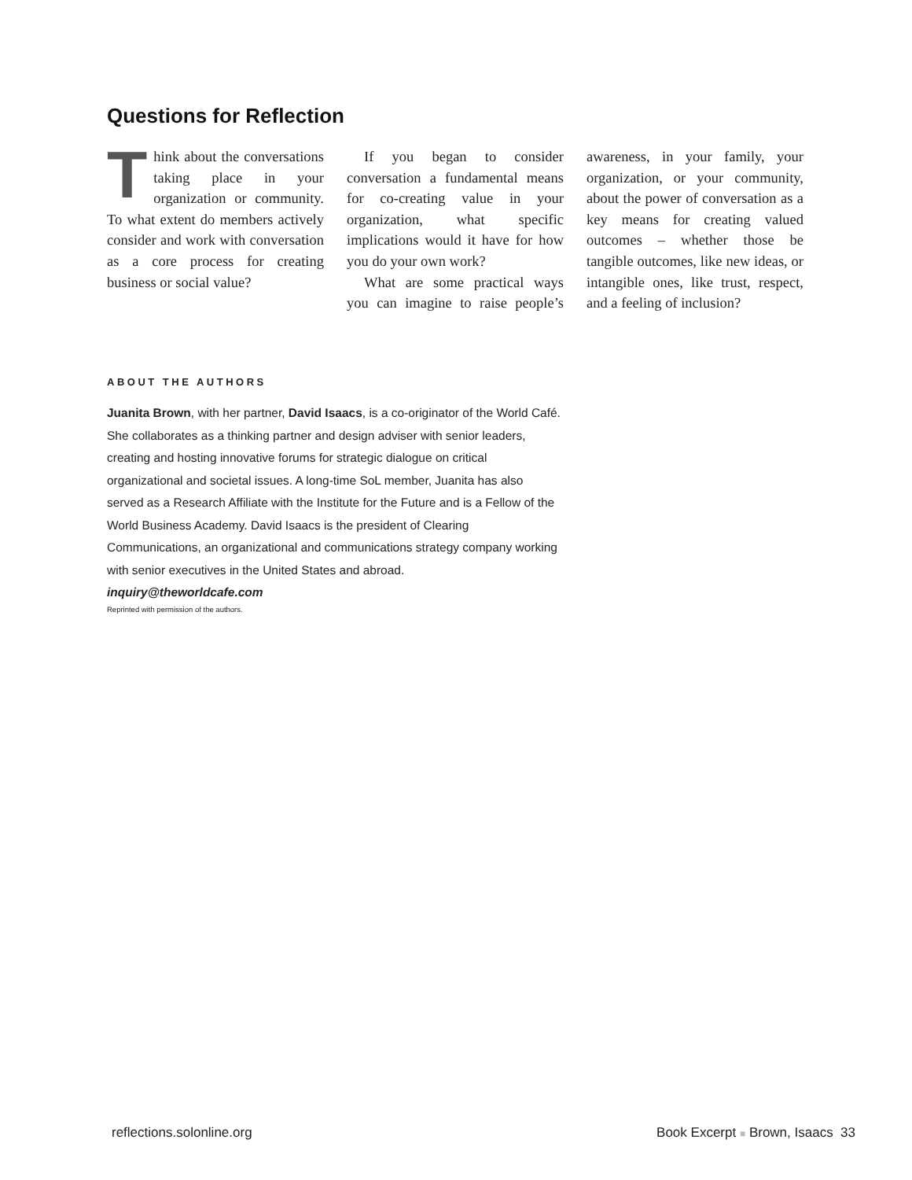Questions for Reflection
Think about the conversations taking place in your organization or community. To what extent do members actively consider and work with conversation as a core process for creating business or social value?
If you began to consider conversation a fundamental means for co-creating value in your organization, what specific implications would it have for how you do your own work?
What are some practical ways you can imagine to raise people’s awareness, in your family, your organization, or your community, about the power of conversation as a key means for creating valued outcomes – whether those be tangible outcomes, like new ideas, or intangible ones, like trust, respect, and a feeling of inclusion?
ABOUT THE AUTHORS
Juanita Brown, with her partner, David Isaacs, is a co-originator of the World Café. She collaborates as a thinking partner and design adviser with senior leaders, creating and hosting innovative forums for strategic dialogue on critical organizational and societal issues. A long-time SoL member, Juanita has also served as a Research Affiliate with the Institute for the Future and is a Fellow of the World Business Academy. David Isaacs is the president of Clearing Communications, an organizational and communications strategy company working with senior executives in the United States and abroad. inquiry@theworldcafe.com
Reprinted with permission of the authors.
reflections.solonline.org Book Excerpt ■ Brown, Isaacs 33